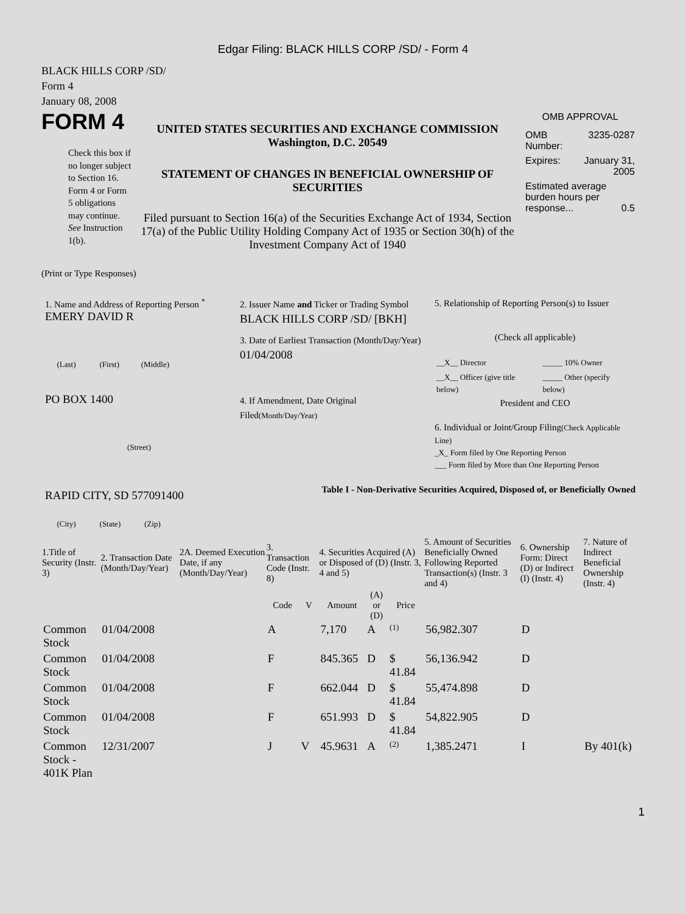Edgar Filing: BLACK HILLS CORP /SD/ - Form 4
BLACK HILLS CORP /SD/
Form 4
January 08, 2008
FORM 4
Check this box if no longer subject to Section 16. Form 4 or Form 5 obligations may continue. See Instruction 1(b).
UNITED STATES SECURITIES AND EXCHANGE COMMISSION
Washington, D.C. 20549
STATEMENT OF CHANGES IN BENEFICIAL OWNERSHIP OF SECURITIES
Filed pursuant to Section 16(a) of the Securities Exchange Act of 1934, Section 17(a) of the Public Utility Holding Company Act of 1935 or Section 30(h) of the Investment Company Act of 1940
OMB APPROVAL
| OMB Number: | 3235-0287 |
| Expires: | January 31, 2005 |
| Estimated average burden hours per response... 0.5 | |
(Print or Type Responses)
1. Name and Address of Reporting Person <sup>*</sup>
EMERY DAVID R
(Last) (First) (Middle)
PO BOX 1400
(Street)
RAPID CITY, SD 577091400
(City) (State) (Zip)
2. Issuer Name and Ticker or Trading Symbol
BLACK HILLS CORP /SD/ [BKH]
3. Date of Earliest Transaction (Month/Day/Year)
01/04/2008
4. If Amendment, Date Original Filed(Month/Day/Year)
5. Relationship of Reporting Person(s) to Issuer
(Check all applicable)
| __X__ Director | _____ 10% Owner |
| __X__ Officer (give title below) | _____ Other (specify below) |
President and CEO
6. Individual or Joint/Group Filing(Check Applicable Line)
_X_ Form filed by One Reporting Person
___ Form filed by More than One Reporting Person
Table I - Non-Derivative Securities Acquired, Disposed of, or Beneficially Owned
| 1.Title of Security (Instr. 3) | 2. Transaction Date (Month/Day/Year) | 2A. Deemed Execution Date, if any (Month/Day/Year) | 3. Transaction Code (Instr. 8) | | 4. Securities Acquired (A) or Disposed of (D) (Instr. 3, 4 and 5) | | | 5. Amount of Securities Beneficially Owned Following Reported Transaction(s) (Instr. 3 and 4) | 6. Ownership Form: Direct (D) or Indirect (I) (Instr. 4) | 7. Nature of Indirect Beneficial Ownership (Instr. 4) |
| --- | --- | --- | --- | --- | --- | --- | --- | --- | --- | --- |
| | | | Code | V | Amount | (A) or (D) | Price | | | |
| Common Stock | 01/04/2008 | | A | | 7,170 | A | <sup>(1)</sup> | 56,982.307 | D | |
| Common Stock | 01/04/2008 | | F | | 845.365 | D | $ 41.84 | 56,136.942 | D | |
| Common Stock | 01/04/2008 | | F | | 662.044 | D | $ 41.84 | 55,474.898 | D | |
| Common Stock | 01/04/2008 | | F | | 651.993 | D | $ 41.84 | 54,822.905 | D | |
| Common Stock - 401K Plan | 12/31/2007 | | J | V | 45.9631 | A | <sup>(2)</sup> | 1,385.2471 | I | By 401(k) |
1